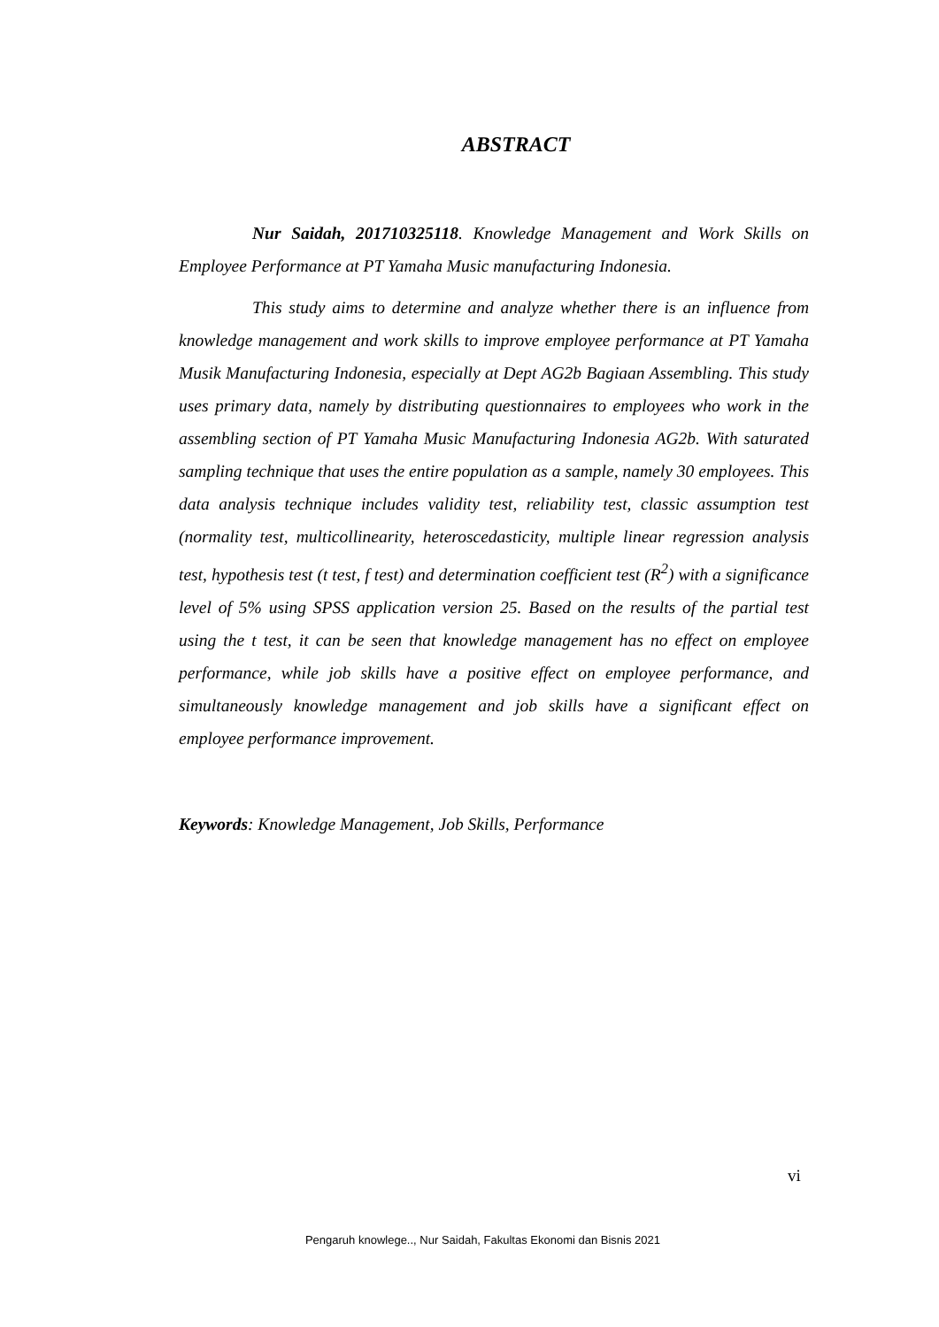ABSTRACT
Nur Saidah, 201710325118. Knowledge Management and Work Skills on Employee Performance at PT Yamaha Music manufacturing Indonesia.
This study aims to determine and analyze whether there is an influence from knowledge management and work skills to improve employee performance at PT Yamaha Musik Manufacturing Indonesia, especially at Dept AG2b Bagiaan Assembling. This study uses primary data, namely by distributing questionnaires to employees who work in the assembling section of PT Yamaha Music Manufacturing Indonesia AG2b. With saturated sampling technique that uses the entire population as a sample, namely 30 employees. This data analysis technique includes validity test, reliability test, classic assumption test (normality test, multicollinearity, heteroscedasticity, multiple linear regression analysis test, hypothesis test (t test, f test) and determination coefficient test (R<sup>2</sup>) with a significance level of 5% using SPSS application version 25. Based on the results of the partial test using the t test, it can be seen that knowledge management has no effect on employee performance, while job skills have a positive effect on employee performance, and simultaneously knowledge management and job skills have a significant effect on employee performance improvement.
Keywords: Knowledge Management, Job Skills, Performance
vi
Pengaruh knowlege.., Nur Saidah, Fakultas Ekonomi dan Bisnis 2021